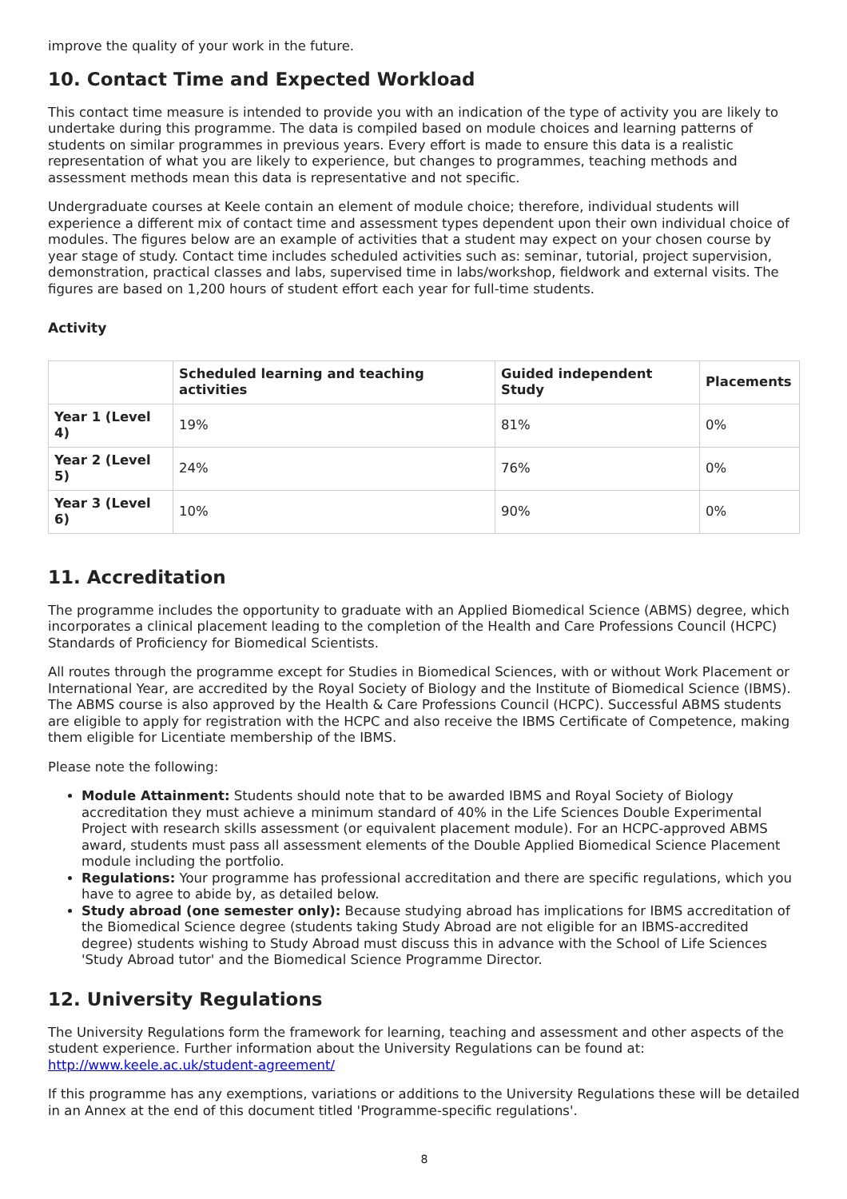improve the quality of your work in the future.
10. Contact Time and Expected Workload
This contact time measure is intended to provide you with an indication of the type of activity you are likely to undertake during this programme. The data is compiled based on module choices and learning patterns of students on similar programmes in previous years. Every effort is made to ensure this data is a realistic representation of what you are likely to experience, but changes to programmes, teaching methods and assessment methods mean this data is representative and not specific.
Undergraduate courses at Keele contain an element of module choice; therefore, individual students will experience a different mix of contact time and assessment types dependent upon their own individual choice of modules. The figures below are an example of activities that a student may expect on your chosen course by year stage of study. Contact time includes scheduled activities such as: seminar, tutorial, project supervision, demonstration, practical classes and labs, supervised time in labs/workshop, fieldwork and external visits. The figures are based on 1,200 hours of student effort each year for full-time students.
Activity
| | Scheduled learning and teaching activities | Guided independent Study | Placements |
| --- | --- | --- | --- |
| Year 1 (Level 4) | 19% | 81% | 0% |
| Year 2 (Level 5) | 24% | 76% | 0% |
| Year 3 (Level 6) | 10% | 90% | 0% |
11. Accreditation
The programme includes the opportunity to graduate with an Applied Biomedical Science (ABMS) degree, which incorporates a clinical placement leading to the completion of the Health and Care Professions Council (HCPC) Standards of Proficiency for Biomedical Scientists.
All routes through the programme except for Studies in Biomedical Sciences, with or without Work Placement or International Year, are accredited by the Royal Society of Biology and the Institute of Biomedical Science (IBMS). The ABMS course is also approved by the Health & Care Professions Council (HCPC). Successful ABMS students are eligible to apply for registration with the HCPC and also receive the IBMS Certificate of Competence, making them eligible for Licentiate membership of the IBMS.
Please note the following:
Module Attainment: Students should note that to be awarded IBMS and Royal Society of Biology accreditation they must achieve a minimum standard of 40% in the Life Sciences Double Experimental Project with research skills assessment (or equivalent placement module). For an HCPC-approved ABMS award, students must pass all assessment elements of the Double Applied Biomedical Science Placement module including the portfolio.
Regulations: Your programme has professional accreditation and there are specific regulations, which you have to agree to abide by, as detailed below.
Study abroad (one semester only): Because studying abroad has implications for IBMS accreditation of the Biomedical Science degree (students taking Study Abroad are not eligible for an IBMS-accredited degree) students wishing to Study Abroad must discuss this in advance with the School of Life Sciences 'Study Abroad tutor' and the Biomedical Science Programme Director.
12. University Regulations
The University Regulations form the framework for learning, teaching and assessment and other aspects of the student experience. Further information about the University Regulations can be found at: http://www.keele.ac.uk/student-agreement/
If this programme has any exemptions, variations or additions to the University Regulations these will be detailed in an Annex at the end of this document titled 'Programme-specific regulations'.
8